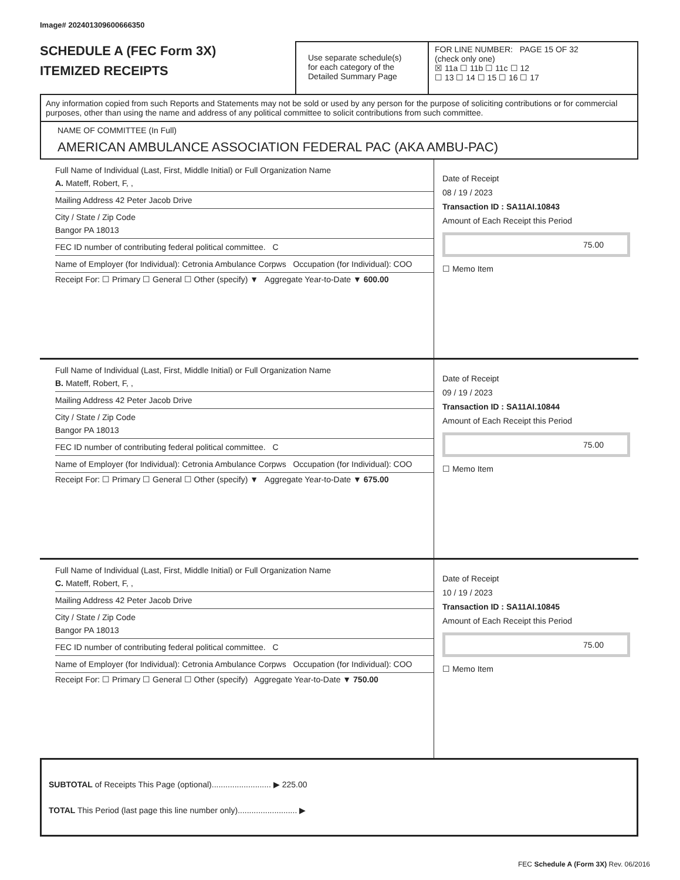Image# 202401309600666350
SCHEDULE A (FEC Form 3X)
ITEMIZED RECEIPTS
Use separate schedule(s)
for each category of the
Detailed Summary Page
FOR LINE NUMBER: PAGE 15 OF 32
(check only one)
☒ 11a ☐ 11b ☐ 11c ☐ 12
☐ 13 ☐ 14 ☐ 15 ☐ 16 ☐ 17
Any information copied from such Reports and Statements may not be sold or used by any person for the purpose of soliciting contributions or for commercial purposes, other than using the name and address of any political committee to solicit contributions from such committee.
NAME OF COMMITTEE (In Full)
AMERICAN AMBULANCE ASSOCIATION FEDERAL PAC (AKA AMBU-PAC)
Full Name of Individual (Last, First, Middle Initial) or Full Organization Name
A. Mateff, Robert, F, ,
Mailing Address 42 Peter Jacob Drive
City / State / Zip Code
Bangor PA 18013
FEC ID number of contributing federal political committee. C
Name of Employer (for Individual): Cetronia Ambulance Corpws Occupation (for Individual): COO
Receipt For: ☐ Primary ☐ General ☐ Other (specify) ▼ Aggregate Year-to-Date ▼ 600.00
Date of Receipt
08 / 19 / 2023
Transaction ID : SA11AI.10843
Amount of Each Receipt this Period
75.00
☐ Memo Item
Full Name of Individual (Last, First, Middle Initial) or Full Organization Name
B. Mateff, Robert, F, ,
Mailing Address 42 Peter Jacob Drive
City / State / Zip Code
Bangor PA 18013
FEC ID number of contributing federal political committee. C
Name of Employer (for Individual): Cetronia Ambulance Corpws Occupation (for Individual): COO
Receipt For: ☐ Primary ☐ General ☐ Other (specify) ▼ Aggregate Year-to-Date ▼ 675.00
Date of Receipt
09 / 19 / 2023
Transaction ID : SA11AI.10844
Amount of Each Receipt this Period
75.00
☐ Memo Item
Full Name of Individual (Last, First, Middle Initial) or Full Organization Name
C. Mateff, Robert, F, ,
Mailing Address 42 Peter Jacob Drive
City / State / Zip Code
Bangor PA 18013
FEC ID number of contributing federal political committee. C
Name of Employer (for Individual): Cetronia Ambulance Corpws Occupation (for Individual): COO
Receipt For: ☐ Primary ☐ General ☐ Other (specify) Aggregate Year-to-Date ▼ 750.00
Date of Receipt
10 / 19 / 2023
Transaction ID : SA11AI.10845
Amount of Each Receipt this Period
75.00
☐ Memo Item
SUBTOTAL of Receipts This Page (optional).......................... ▶ 225.00
TOTAL This Period (last page this line number only).......................... ▶
FEC Schedule A (Form 3X) Rev. 06/2016